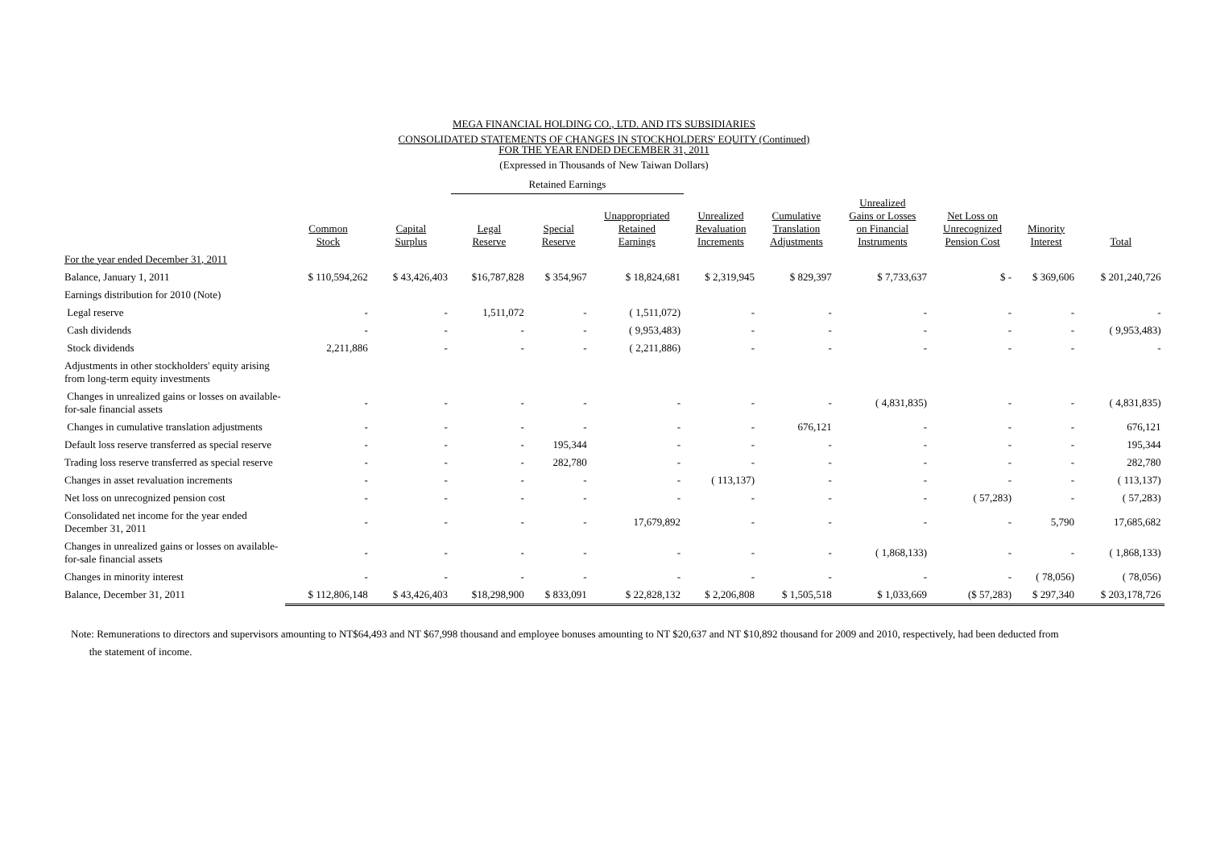MEGA FINANCIAL HOLDING CO., LTD. AND ITS SUBSIDIARIES
CONSOLIDATED STATEMENTS OF CHANGES IN STOCKHOLDERS' EQUITY (Continued)
FOR THE YEAR ENDED DECEMBER 31, 2011
(Expressed in Thousands of New Taiwan Dollars)
| | | | Retained Earnings | | | | | | | | | |
| --- | --- | --- | --- | --- | --- | --- | --- | --- | --- | --- | --- | --- |
| | Common Stock | Capital Surplus | Legal Reserve | Special Reserve | Unappropriated Retained Earnings | Unrealized Revaluation Increments | Cumulative Translation Adjustments | Unrealized Gains or Losses on Financial Instruments | Net Loss on Unrecognized Pension Cost | Minority Interest | Total | |
| For the year ended December 31, 2011 | | | | | | | | | | | | |
| Balance, January 1, 2011 | $ 110,594,262 | $ 43,426,403 | $16,787,828 | $ 354,967 | $ 18,824,681 | $ 2,319,945 | $ 829,397 | $ 7,733,637 | $ - | $ 369,606 | $ 201,240,726 | |
| Earnings distribution for 2010 (Note) | | | | | | | | | | | | |
| Legal reserve | - | - | 1,511,072 | - | ( 1,511,072) | - | - | - | - | - | - | |
| Cash dividends | - | - | - | - | ( 9,953,483) | - | - | - | - | - | ( 9,953,483) | |
| Stock dividends | 2,211,886 | - | - | - | ( 2,211,886) | - | - | - | - | - | - | |
| Adjustments in other stockholders' equity arising from long-term equity investments | | | | | | | | | | | | |
| Changes in unrealized gains or losses on available-for-sale financial assets | - | - | - | - | - | - | - | ( 4,831,835) | - | - | ( 4,831,835) | |
| Changes in cumulative translation adjustments | - | - | - | - | - | - | 676,121 | - | - | - | 676,121 | |
| Default loss reserve transferred as special reserve | - | - | - | 195,344 | - | - | - | - | - | - | 195,344 | |
| Trading loss reserve transferred as special reserve | - | - | - | 282,780 | - | - | - | - | - | - | 282,780 | |
| Changes in asset revaluation increments | - | - | - | - | - | ( 113,137) | - | - | - | - | ( 113,137) | |
| Net loss on unrecognized pension cost | - | - | - | - | - | - | - | - | ( 57,283) | - | ( 57,283) | |
| Consolidated net income for the year ended December 31, 2011 | - | - | - | - | 17,679,892 | - | - | - | - | 5,790 | 17,685,682 | |
| Changes in unrealized gains or losses on available-for-sale financial assets | - | - | - | - | - | - | - | ( 1,868,133) | - | - | ( 1,868,133) | |
| Changes in minority interest | - | - | - | - | - | - | - | - | - | ( 78,056) | ( 78,056) | |
| Balance, December 31, 2011 | $ 112,806,148 | $ 43,426,403 | $18,298,900 | $ 833,091 | $ 22,828,132 | $ 2,206,808 | $ 1,505,518 | $ 1,033,669 | ($ 57,283) | $ 297,340 | $ 203,178,726 | |
Note: Remunerations to directors and supervisors amounting to NT$64,493 and NT $67,998 thousand and employee bonuses amounting to NT $20,637 and NT $10,892 thousand for 2009 and 2010, respectively, had been deducted from
the statement of income.